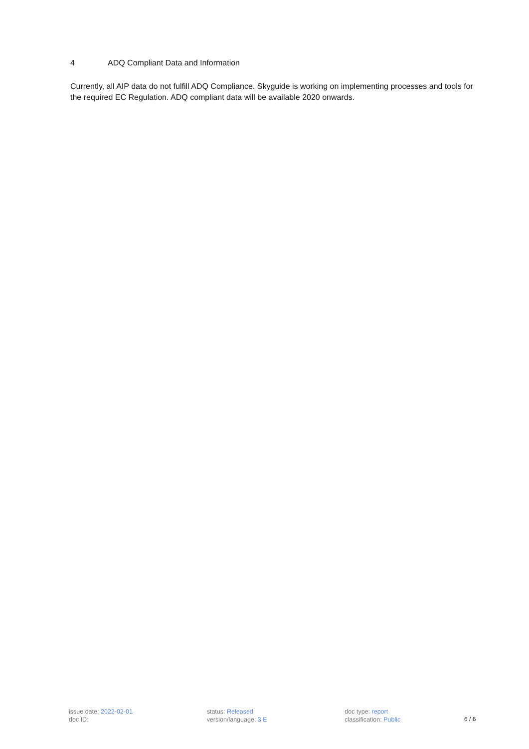4 ADQ Compliant Data and Information
Currently, all AIP data do not fulfill ADQ Compliance. Skyguide is working on implementing processes and tools for the required EC Regulation. ADQ compliant data will be available 2020 onwards.
issue date: 2022-02-01
doc ID:
status: Released
version/language: 3 E
doc type: report
classification: Public
6 / 6